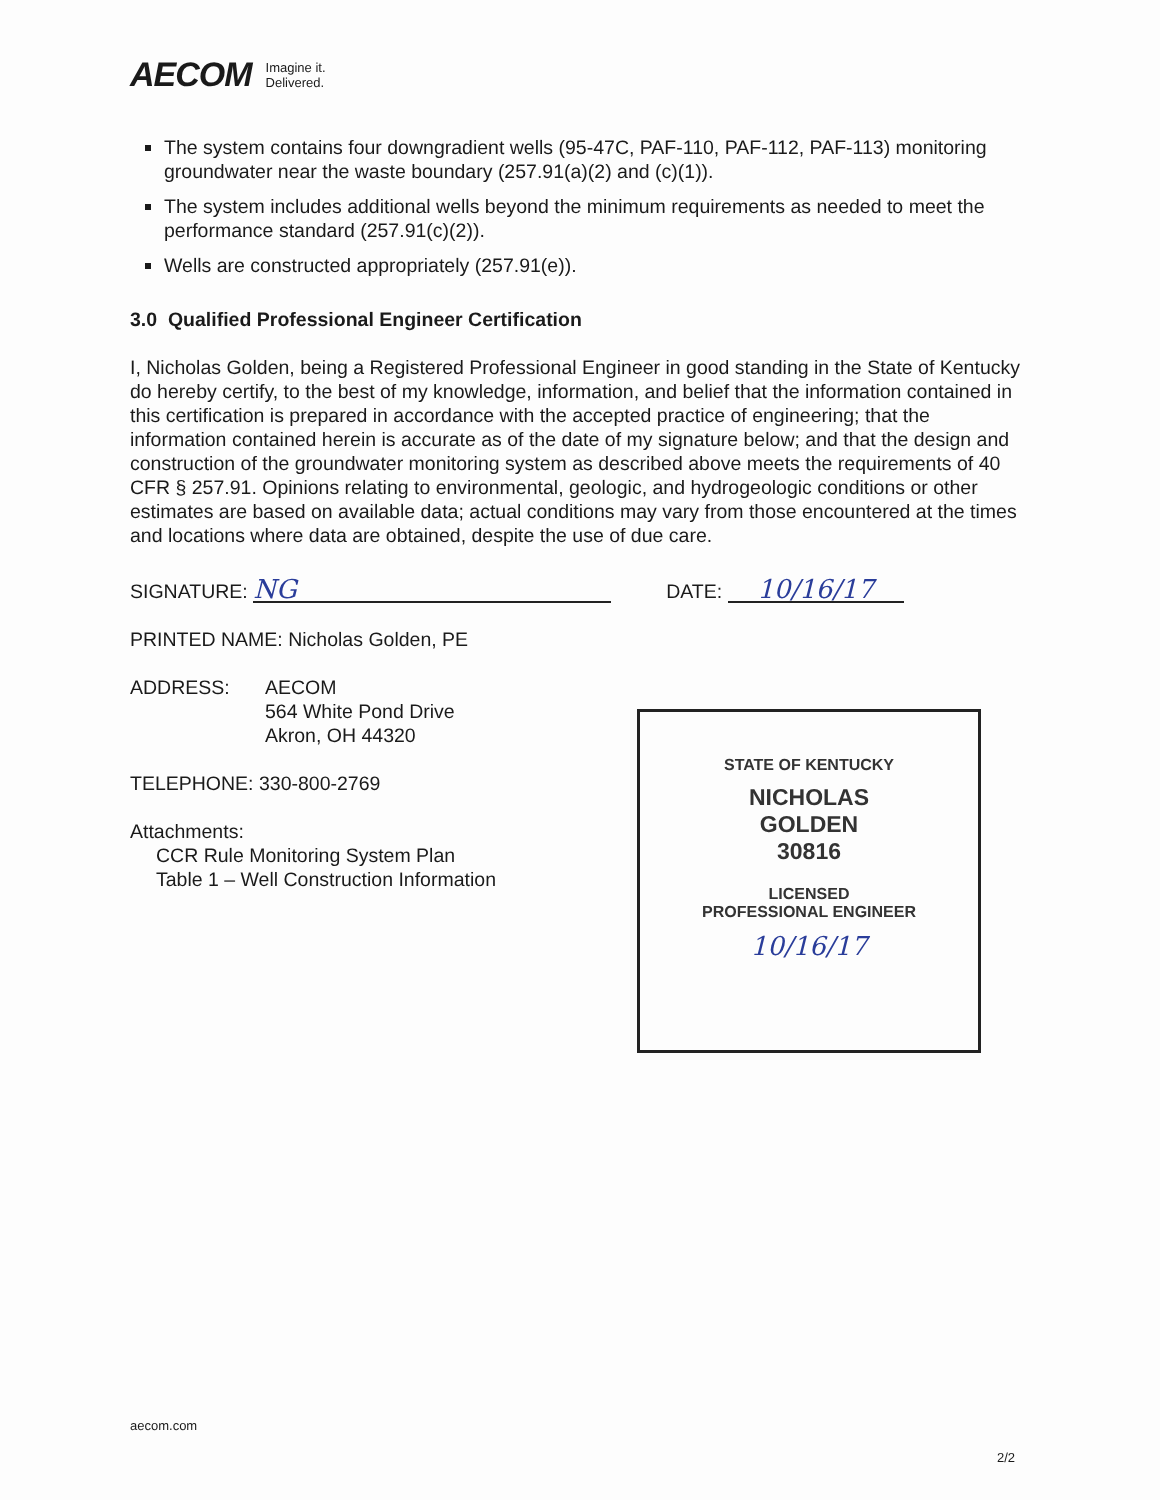AECOM Imagine it.
Delivered.
The system contains four downgradient wells (95-47C, PAF-110, PAF-112, PAF-113) monitoring groundwater near the waste boundary (257.91(a)(2) and (c)(1)).
The system includes additional wells beyond the minimum requirements as needed to meet the performance standard (257.91(c)(2)).
Wells are constructed appropriately (257.91(e)).
3.0 Qualified Professional Engineer Certification
I, Nicholas Golden, being a Registered Professional Engineer in good standing in the State of Kentucky do hereby certify, to the best of my knowledge, information, and belief that the information contained in this certification is prepared in accordance with the accepted practice of engineering; that the information contained herein is accurate as of the date of my signature below; and that the design and construction of the groundwater monitoring system as described above meets the requirements of 40 CFR § 257.91. Opinions relating to environmental, geologic, and hydrogeologic conditions or other estimates are based on available data; actual conditions may vary from those encountered at the times and locations where data are obtained, despite the use of due care.
SIGNATURE: NG DATE: 10/16/17
PRINTED NAME: Nicholas Golden, PE
ADDRESS: AECOM
564 White Pond Drive
Akron, OH 44320
TELEPHONE: 330-800-2769
Attachments:
CCR Rule Monitoring System Plan
Table 1 – Well Construction Information
STATE OF KENTUCKY
NICHOLAS
GOLDEN
30816
LICENSED
PROFESSIONAL ENGINEER
10/16/17
aecom.com
2/2